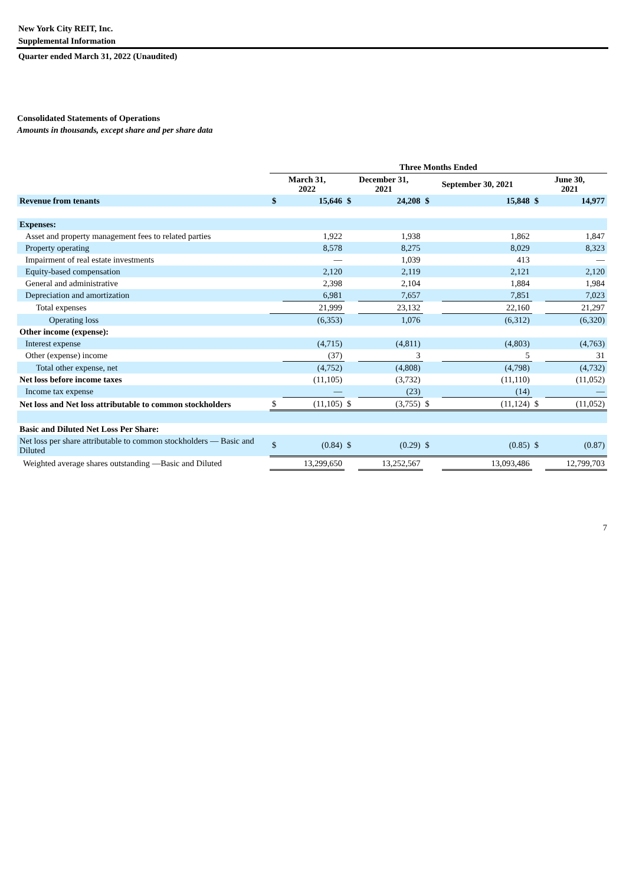New York City REIT, Inc.
Supplemental Information
Quarter ended March 31, 2022 (Unaudited)
Consolidated Statements of Operations
Amounts in thousands, except share and per share data
| | Three Months Ended | | | | | | | |
| | March 31, 2022 | | December 31, 2021 | | September 30, 2021 | | June 30, 2021 | |
| Revenue from tenants | $ | 15,646 | $ | 24,208 | $ | 15,848 | $ | 14,977 |
| Expenses: | | | | | | | | |
| Asset and property management fees to related parties | | 1,922 | | 1,938 | | 1,862 | | 1,847 |
| Property operating | | 8,578 | | 8,275 | | 8,029 | | 8,323 |
| Impairment of real estate investments | | — | | 1,039 | | 413 | | — |
| Equity-based compensation | | 2,120 | | 2,119 | | 2,121 | | 2,120 |
| General and administrative | | 2,398 | | 2,104 | | 1,884 | | 1,984 |
| Depreciation and amortization | | 6,981 | | 7,657 | | 7,851 | | 7,023 |
| Total expenses | | 21,999 | | 23,132 | | 22,160 | | 21,297 |
| Operating loss | | (6,353) | | 1,076 | | (6,312) | | (6,320) |
| Other income (expense): | | | | | | | | |
| Interest expense | | (4,715) | | (4,811) | | (4,803) | | (4,763) |
| Other (expense) income | | (37) | | 3 | | 5 | | 31 |
| Total other expense, net | | (4,752) | | (4,808) | | (4,798) | | (4,732) |
| Net loss before income taxes | | (11,105) | | (3,732) | | (11,110) | | (11,052) |
| Income tax expense | | — | | (23) | | (14) | | — |
| Net loss and Net loss attributable to common stockholders | $ | (11,105) | $ | (3,755) | $ | (11,124) | $ | (11,052) |
| Basic and Diluted Net Loss Per Share: | | | | | | | | |
| Net loss per share attributable to common stockholders — Basic and Diluted | $ | (0.84) | $ | (0.29) | $ | (0.85) | $ | (0.87) |
| Weighted average shares outstanding —Basic and Diluted | | 13,299,650 | | 13,252,567 | | 13,093,486 | | 12,799,703 |
7